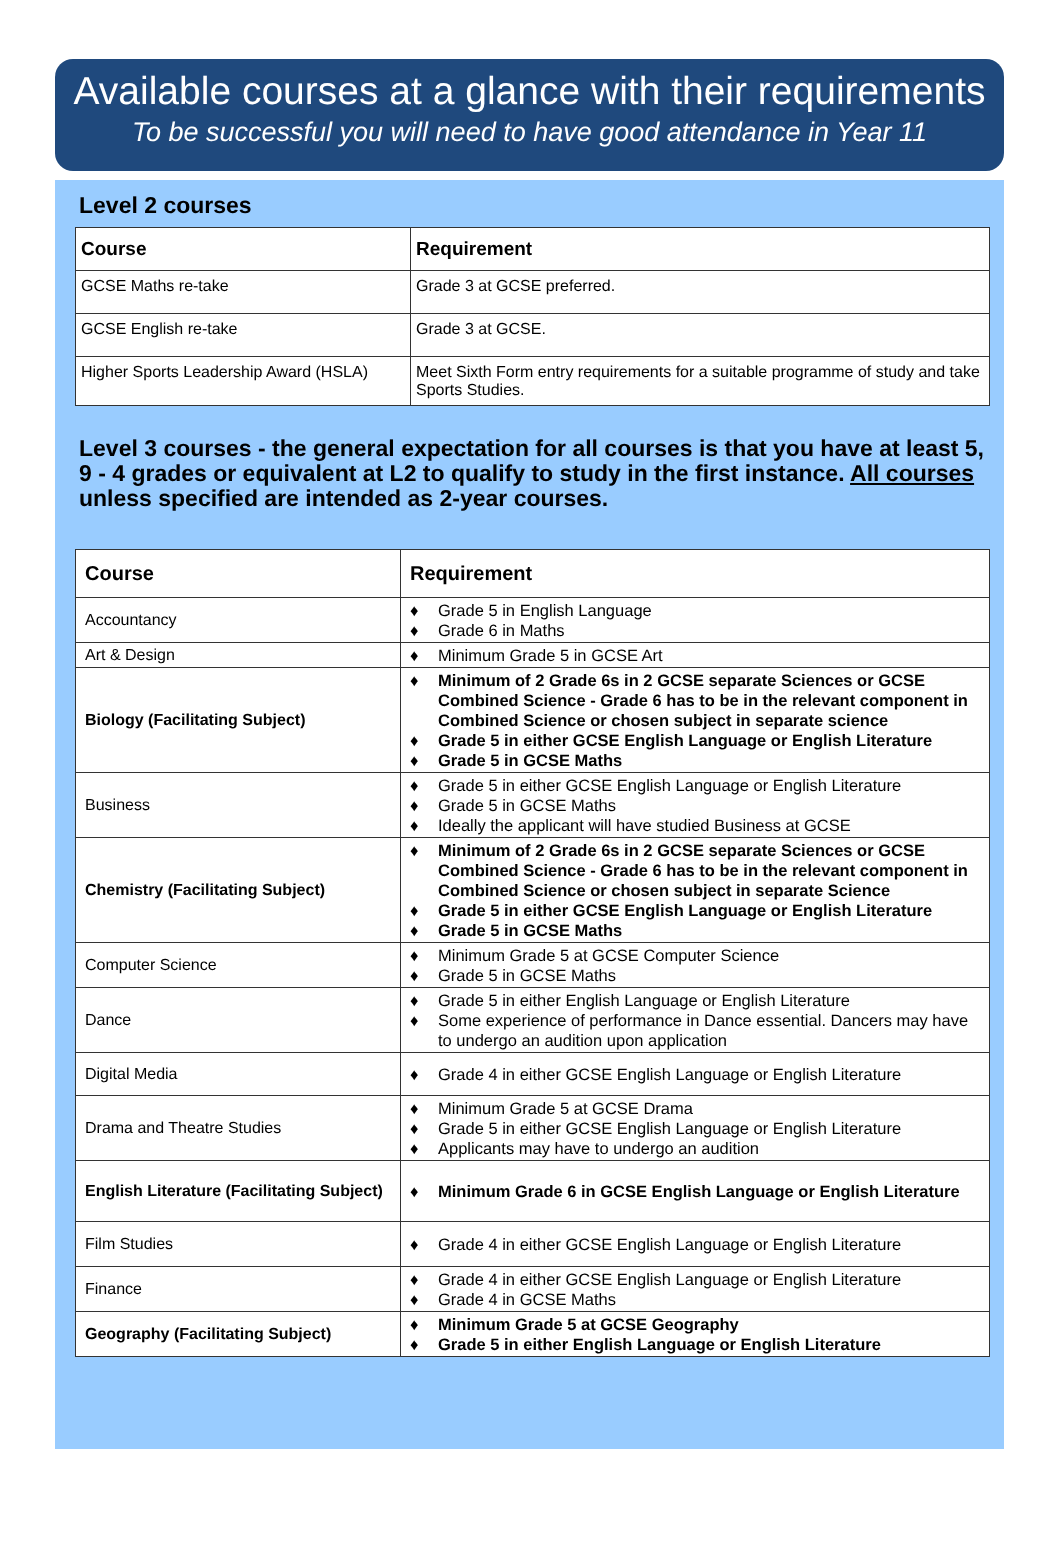Available courses at a glance with their requirements
To be successful you will need to have good attendance in Year 11
Level 2 courses
| Course | Requirement |
| --- | --- |
| GCSE Maths re-take | Grade 3 at GCSE preferred. |
| GCSE English re-take | Grade 3 at GCSE. |
| Higher Sports Leadership Award (HSLA) | Meet Sixth Form entry requirements for a suitable programme of study and take Sports Studies. |
Level 3 courses - the general expectation for all courses is that you have at least 5, 9 - 4 grades or equivalent at L2 to qualify to study in the first instance. All courses unless specified are intended as 2-year courses.
| Course | Requirement |
| --- | --- |
| Accountancy | ♦ Grade 5 in English Language ♦ Grade 6 in Maths |
| Art & Design | ♦ Minimum Grade 5 in GCSE Art |
| Biology (Facilitating Subject) | ♦ Minimum of 2 Grade 6s in 2 GCSE separate Sciences or GCSE Combined Science - Grade 6 has to be in the relevant component in Combined Science or chosen subject in separate science ♦ Grade 5 in either GCSE English Language or English Literature ♦ Grade 5 in GCSE Maths |
| Business | ♦ Grade 5 in either GCSE English Language or English Literature ♦ Grade 5 in GCSE Maths ♦ Ideally the applicant will have studied Business at GCSE |
| Chemistry (Facilitating Subject) | ♦ Minimum of 2 Grade 6s in 2 GCSE separate Sciences or GCSE Combined Science - Grade 6 has to be in the relevant component in Combined Science or chosen subject in separate Science ♦ Grade 5 in either GCSE English Language or English Literature ♦ Grade 5 in GCSE Maths |
| Computer Science | ♦ Minimum Grade 5 at GCSE Computer Science ♦ Grade 5 in GCSE Maths |
| Dance | ♦ Grade 5 in either English Language or English Literature ♦ Some experience of performance in Dance essential. Dancers may have to undergo an audition upon application |
| Digital Media | ♦ Grade 4 in either GCSE English Language or English Literature |
| Drama and Theatre Studies | ♦ Minimum Grade 5 at GCSE Drama ♦ Grade 5 in either GCSE English Language or English Literature ♦ Applicants may have to undergo an audition |
| English Literature (Facilitating Subject) | ♦ Minimum Grade 6 in GCSE English Language or English Literature |
| Film Studies | ♦ Grade 4 in either GCSE English Language or English Literature |
| Finance | ♦ Grade 4 in either GCSE English Language or English Literature ♦ Grade 4 in GCSE Maths |
| Geography (Facilitating Subject) | ♦ Minimum Grade 5 at GCSE Geography ♦ Grade 5 in either English Language or English Literature |